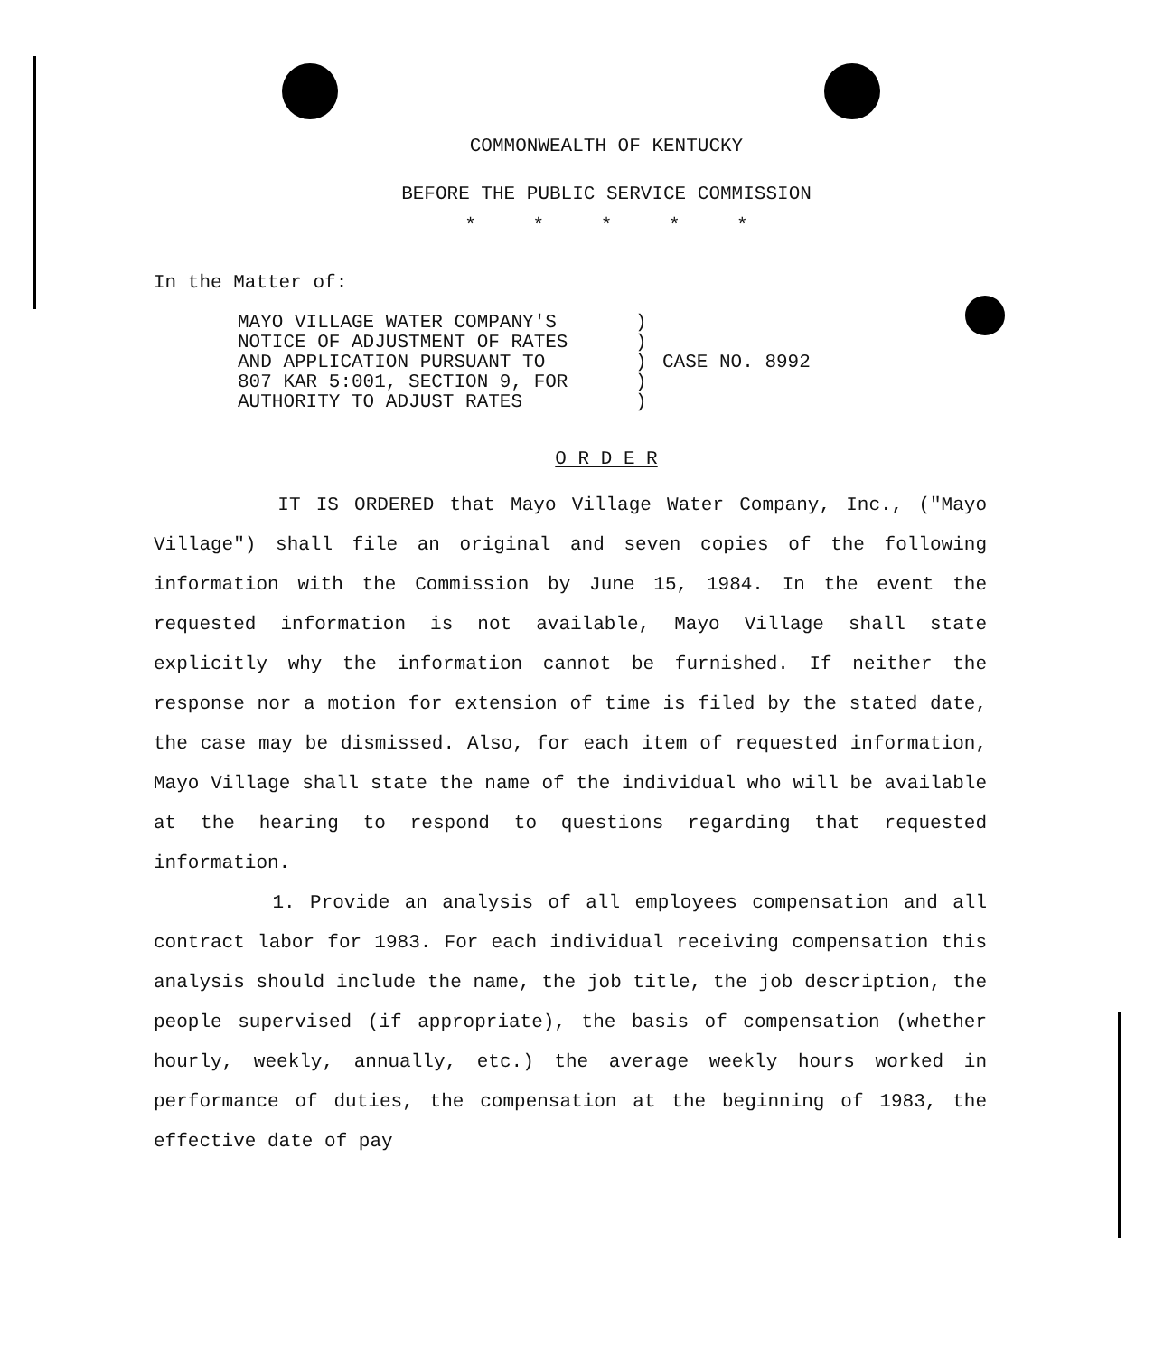COMMONWEALTH OF KENTUCKY
BEFORE THE PUBLIC SERVICE COMMISSION
* * * * *
In the Matter of:
MAYO VILLAGE WATER COMPANY'S )
NOTICE OF ADJUSTMENT OF RATES )
AND APPLICATION PURSUANT TO ) CASE NO. 8992
807 KAR 5:001, SECTION 9, FOR )
AUTHORITY TO ADJUST RATES )
O R D E R
IT IS ORDERED that Mayo Village Water Company, Inc., ("Mayo Village") shall file an original and seven copies of the following information with the Commission by June 15, 1984. In the event the requested information is not available, Mayo Village shall state explicitly why the information cannot be furnished. If neither the response nor a motion for extension of time is filed by the stated date, the case may be dismissed. Also, for each item of requested information, Mayo Village shall state the name of the individual who will be available at the hearing to respond to questions regarding that requested information.
1. Provide an analysis of all employees compensation and all contract labor for 1983. For each individual receiving compensation this analysis should include the name, the job title, the job description, the people supervised (if appropriate), the basis of compensation (whether hourly, weekly, annually, etc.) the average weekly hours worked in performance of duties, the compensation at the beginning of 1983, the effective date of pay